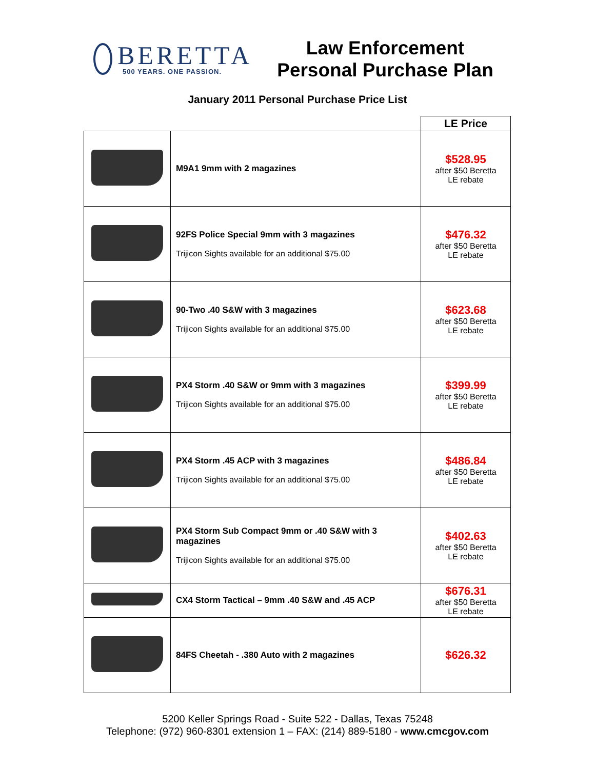BERETTA
500 YEARS. ONE PASSION.
Law Enforcement
Personal Purchase Plan
January 2011 Personal Purchase Price List
| | | LE Price |
| | M9A1 9mm with 2 magazines | $528.95 after $50 Beretta LE rebate |
| | 92FS Police Special 9mm with 3 magazines Trijicon Sights available for an additional $75.00 | $476.32 after $50 Beretta LE rebate |
| | 90-Two .40 S&W with 3 magazines Trijicon Sights available for an additional $75.00 | $623.68 after $50 Beretta LE rebate |
| | PX4 Storm .40 S&W or 9mm with 3 magazines Trijicon Sights available for an additional $75.00 | $399.99 after $50 Beretta LE rebate |
| | PX4 Storm .45 ACP with 3 magazines Trijicon Sights available for an additional $75.00 | $486.84 after $50 Beretta LE rebate |
| | PX4 Storm Sub Compact 9mm or .40 S&W with 3 magazines Trijicon Sights available for an additional $75.00 | $402.63 after $50 Beretta LE rebate |
| | CX4 Storm Tactical – 9mm .40 S&W and .45 ACP | $676.31 after $50 Beretta LE rebate |
| | 84FS Cheetah - .380 Auto with 2 magazines | $626.32 |
5200 Keller Springs Road - Suite 522 - Dallas, Texas 75248
Telephone: (972) 960-8301 extension 1 – FAX: (214) 889-5180 - www.cmcgov.com